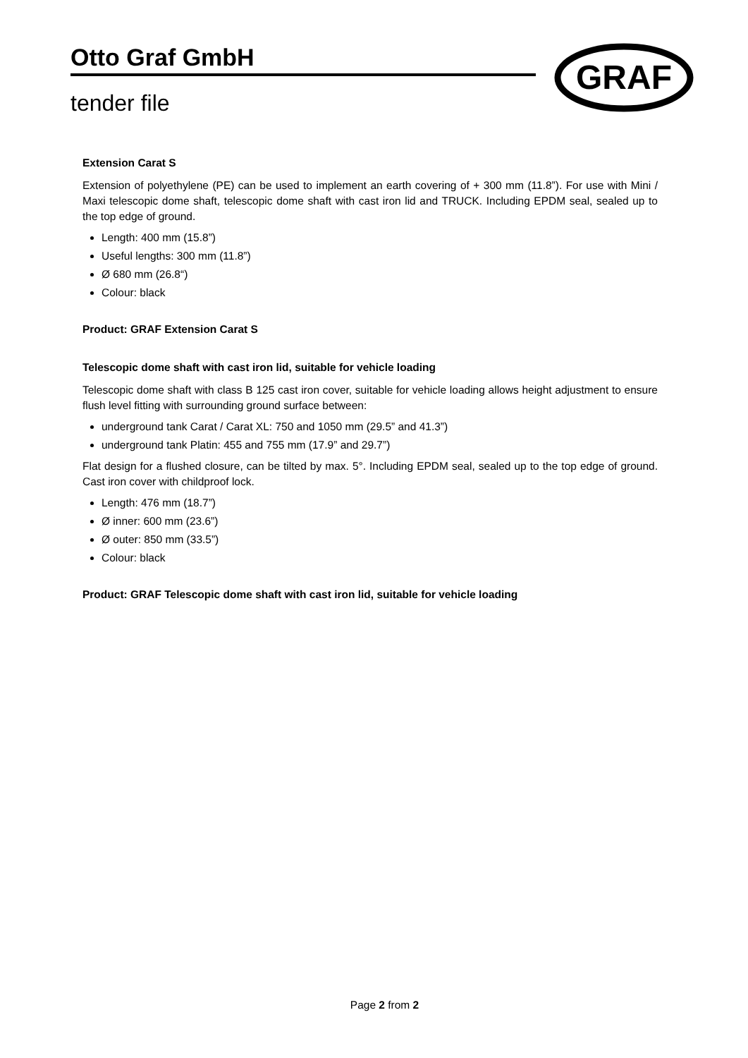Otto Graf GmbH
tender file
GRAF
Extension Carat S
Extension of polyethylene (PE) can be used to implement an earth covering of + 300 mm (11.8”). For use with Mini / Maxi telescopic dome shaft, telescopic dome shaft with cast iron lid and TRUCK. Including EPDM seal, sealed up to the top edge of ground.
Length: 400 mm (15.8”)
Useful lengths: 300 mm (11.8”)
Ø 680 mm (26.8“)
Colour: black
Product: GRAF Extension Carat S
Telescopic dome shaft with cast iron lid, suitable for vehicle loading
Telescopic dome shaft with class B 125 cast iron cover, suitable for vehicle loading allows height adjustment to ensure flush level fitting with surrounding ground surface between:
underground tank Carat / Carat XL: 750 and 1050 mm (29.5” and 41.3”)
underground tank Platin: 455 and 755 mm (17.9” and 29.7”)
Flat design for a flushed closure, can be tilted by max. 5°. Including EPDM seal, sealed up to the top edge of ground. Cast iron cover with childproof lock.
Length: 476 mm (18.7”)
Ø inner: 600 mm (23.6”)
Ø outer: 850 mm (33.5”)
Colour: black
Product: GRAF Telescopic dome shaft with cast iron lid, suitable for vehicle loading
Page 2 from 2